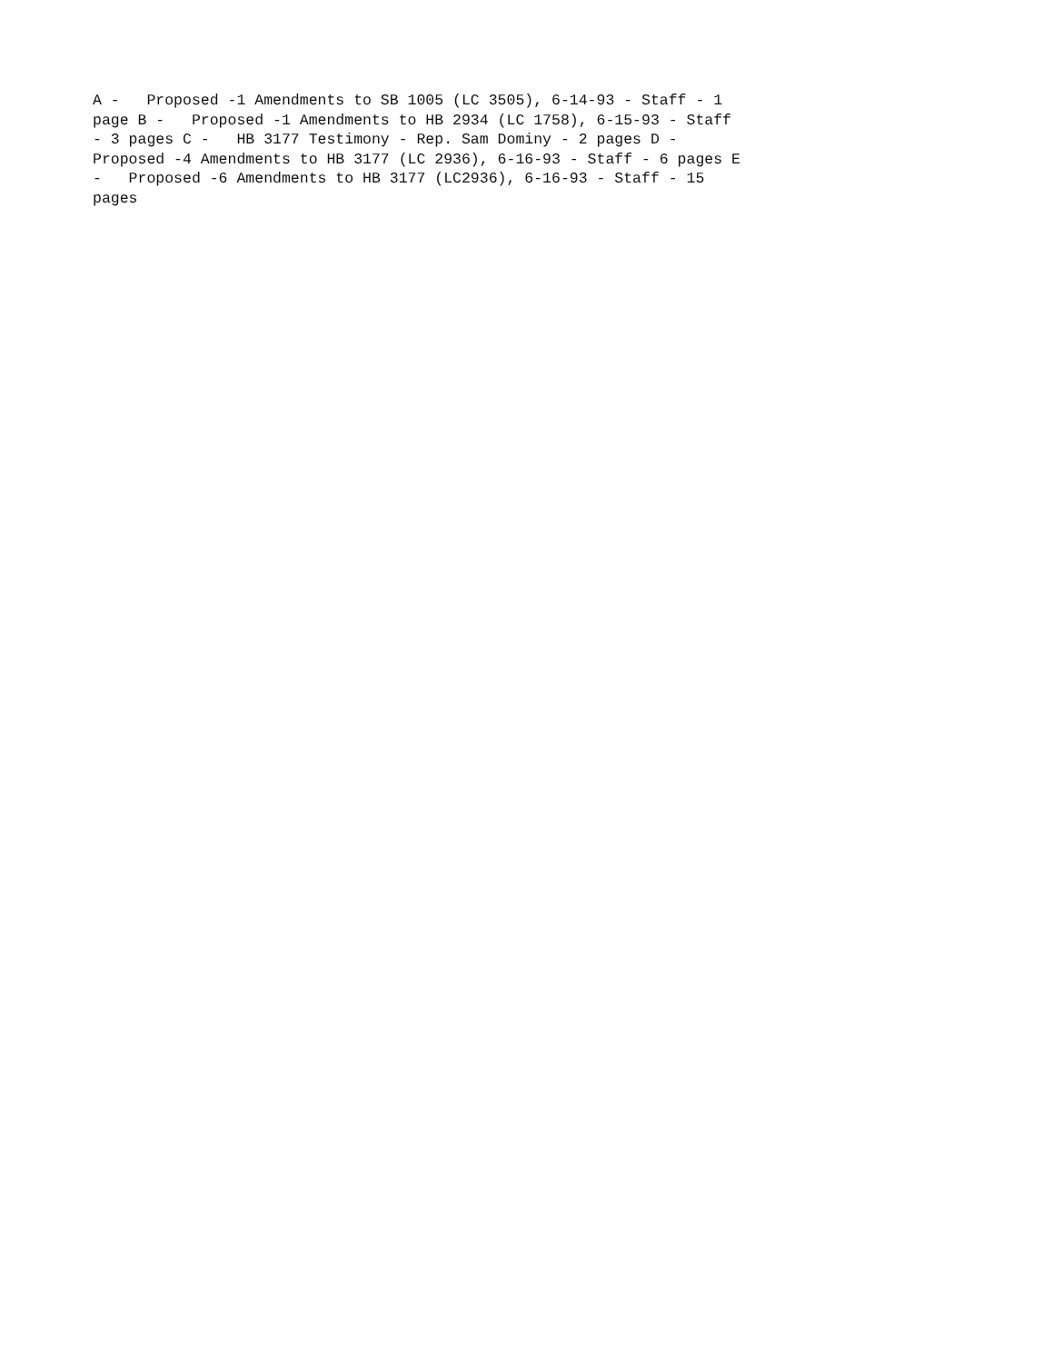A - Proposed -1 Amendments to SB 1005 (LC 3505), 6-14-93 - Staff - 1 page B - Proposed -1 Amendments to HB 2934 (LC 1758), 6-15-93 - Staff - 3 pages C - HB 3177 Testimony - Rep. Sam Dominy - 2 pages D - Proposed -4 Amendments to HB 3177 (LC 2936), 6-16-93 - Staff - 6 pages E - Proposed -6 Amendments to HB 3177 (LC2936), 6-16-93 - Staff - 15 pages